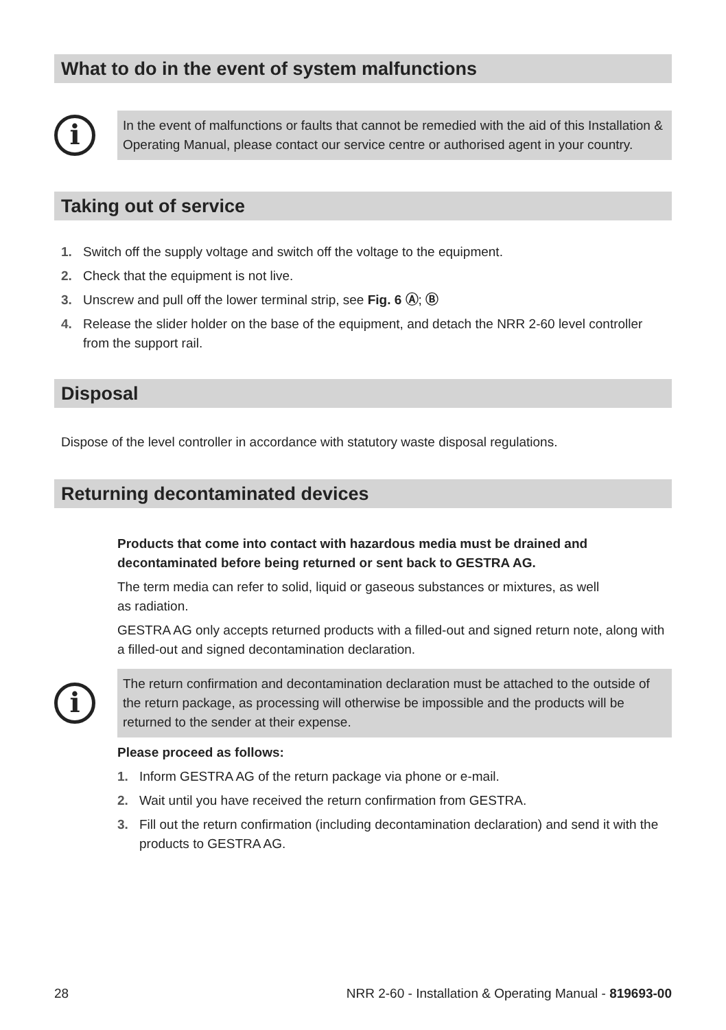What to do in the event of system malfunctions
i
In the event of malfunctions or faults that cannot be remedied with the aid of this Installation & Operating Manual, please contact our service centre or authorised agent in your country.
Taking out of service
1. Switch off the supply voltage and switch off the voltage to the equipment.
2. Check that the equipment is not live.
3. Unscrew and pull off the lower terminal strip, see Fig. 6 Ⓐ; Ⓑ
4. Release the slider holder on the base of the equipment, and detach the NRR 2-60 level controller from the support rail.
Disposal
Dispose of the level controller in accordance with statutory waste disposal regulations.
Returning decontaminated devices
Products that come into contact with hazardous media must be drained and decontaminated before being returned or sent back to GESTRA AG.
The term media can refer to solid, liquid or gaseous substances or mixtures, as well
as radiation.
GESTRA AG only accepts returned products with a filled-out and signed return note, along with a filled-out and signed decontamination declaration.
i
The return confirmation and decontamination declaration must be attached to the outside of the return package, as processing will otherwise be impossible and the products will be returned to the sender at their expense.
Please proceed as follows:
1. Inform GESTRA AG of the return package via phone or e-mail.
2. Wait until you have received the return confirmation from GESTRA.
3. Fill out the return confirmation (including decontamination declaration) and send it with the products to GESTRA AG.
28 NRR 2-60 - Installation & Operating Manual - 819693-00